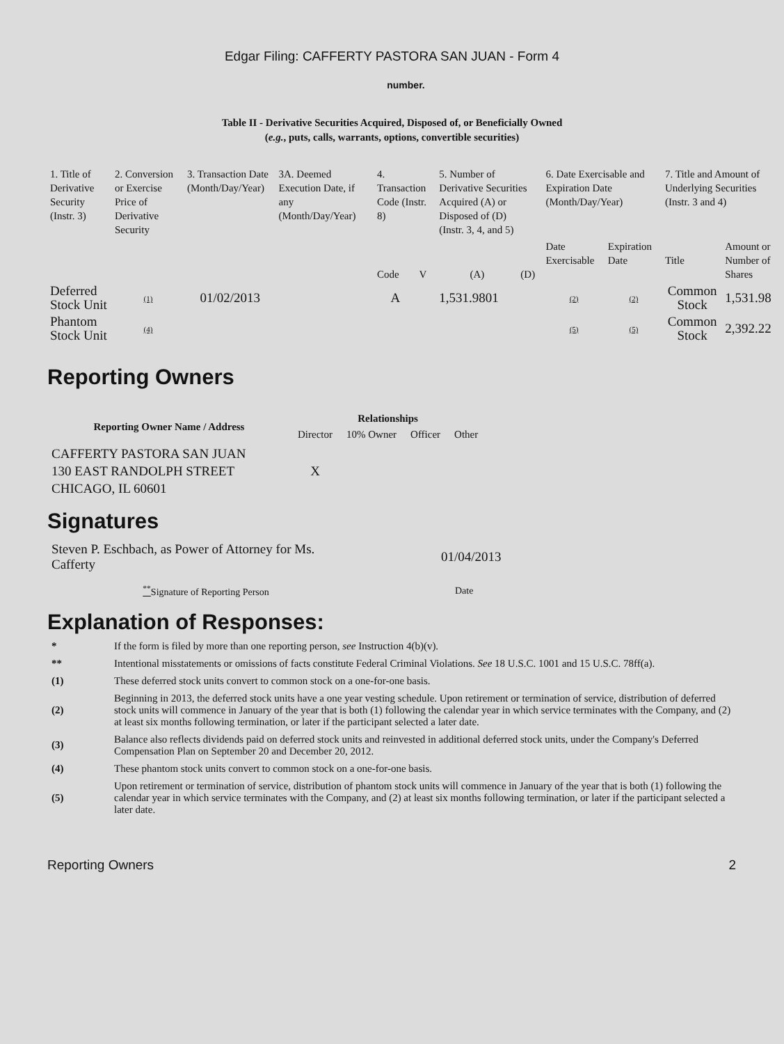Edgar Filing: CAFFERTY PASTORA SAN JUAN - Form 4
number.
Table II - Derivative Securities Acquired, Disposed of, or Beneficially Owned
(e.g., puts, calls, warrants, options, convertible securities)
| 1. Title of Derivative Security (Instr. 3) | 2. Conversion or Exercise Price of Derivative Security | 3. Transaction Date (Month/Day/Year) | 3A. Deemed Execution Date, if any (Month/Day/Year) | 4. Transaction Code (Instr. 8) | | 5. Number of Derivative Securities Acquired (A) or Disposed of (D) (Instr. 3, 4, and 5) | | 6. Date Exercisable and Expiration Date (Month/Day/Year) | | 7. Title and Amount of Underlying Securities (Instr. 3 and 4) | |
| | | | | Code | V | (A) | (D) | Date Exercisable | Expiration Date | Title | Amount or Number of Shares |
| Deferred Stock Unit | (1) | 01/02/2013 | | A | | 1,531.9801 | | (2) | (2) | Common Stock | 1,531.98 |
| Phantom Stock Unit | (4) | | | | | | | (5) | (5) | Common Stock | 2,392.22 |
Reporting Owners
| Reporting Owner Name / Address | Relationships | | | |
| --- | --- | --- | --- | --- |
| | Director | 10% Owner | Officer | Other |
| CAFFERTY PASTORA SAN JUAN 130 EAST RANDOLPH STREET CHICAGO, IL 60601 | X | | | |
Signatures
| Steven P. Eschbach, as Power of Attorney for Ms. Cafferty | 01/04/2013 |
| <sup>**</sup> Signature of Reporting Person | Date |
Explanation of Responses:
* If the form is filed by more than one reporting person, see Instruction 4(b)(v).
** Intentional misstatements or omissions of facts constitute Federal Criminal Violations. See 18 U.S.C. 1001 and 15 U.S.C. 78ff(a).
(1) These deferred stock units convert to common stock on a one-for-one basis.
(2) Beginning in 2013, the deferred stock units have a one year vesting schedule. Upon retirement or termination of service, distribution of deferred stock units will commence in January of the year that is both (1) following the calendar year in which service terminates with the Company, and (2) at least six months following termination, or later if the participant selected a later date.
(3) Balance also reflects dividends paid on deferred stock units and reinvested in additional deferred stock units, under the Company's Deferred Compensation Plan on September 20 and December 20, 2012.
(4) These phantom stock units convert to common stock on a one-for-one basis.
(5) Upon retirement or termination of service, distribution of phantom stock units will commence in January of the year that is both (1) following the calendar year in which service terminates with the Company, and (2) at least six months following termination, or later if the participant selected a later date.
Reporting Owners 2